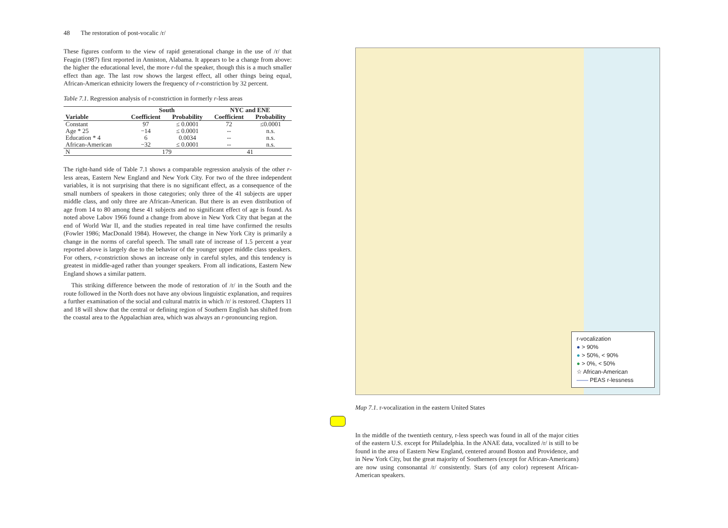48 The restoration of post-vocalic /r/
These figures conform to the view of rapid generational change in the use of /r/ that Feagin (1987) first reported in Anniston, Alabama. It appears to be a change from above: the higher the educational level, the more r-ful the speaker, though this is a much smaller effect than age. The last row shows the largest effect, all other things being equal, African-American ethnicity lowers the frequency of r-constriction by 32 percent.
Table 7.1. Regression analysis of r-constriction in formerly r-less areas
| | South | | NYC and ENE | |
| --- | --- | --- | --- | --- |
| Variable | Coefficient | Probability | Coefficient | Probability |
| Constant | 97 | ≤ 0.0001 | 72 | ≤0.0001 |
| Age * 25 | −14 | ≤ 0.0001 | -- | n.s. |
| Education * 4 | 6 | 0.0034 | -- | n.s. |
| African-American | −32 | ≤ 0.0001 | -- | n.s. |
| N | 179 | | 41 | |
The right-hand side of Table 7.1 shows a comparable regression analysis of the other r-less areas, Eastern New England and New York City. For two of the three independent variables, it is not surprising that there is no significant effect, as a consequence of the small numbers of speakers in those categories; only three of the 41 subjects are upper middle class, and only three are African-American. But there is an even distribution of age from 14 to 80 among these 41 subjects and no significant effect of age is found. As noted above Labov 1966 found a change from above in New York City that began at the end of World War II, and the studies repeated in real time have confirmed the results (Fowler 1986; MacDonald 1984). However, the change in New York City is primarily a change in the norms of careful speech. The small rate of increase of 1.5 percent a year reported above is largely due to the behavior of the younger upper middle class speakers. For others, r-constriction shows an increase only in careful styles, and this tendency is greatest in middle-aged rather than younger speakers. From all indications, Eastern New England shows a similar pattern.
This striking difference between the mode of restoration of /r/ in the South and the route followed in the North does not have any obvious linguistic explanation, and requires a further examination of the social and cultural matrix in which /r/ is restored. Chapters 11 and 18 will show that the central or defining region of Southern English has shifted from the coastal area to the Appalachian area, which was always an r-pronouncing region.
r-vocalization
● > 90%
● > 50%, < 90%
● > 0%, < 50%
☆ African-American
—— PEAS r-lessness
Map 7.1. r-vocalization in the eastern United States
In the middle of the twentieth century, r-less speech was found in all of the major cities of the eastern U.S. except for Philadelphia. In the ANAE data, vocalized /r/ is still to be found in the area of Eastern New England, centered around Boston and Providence, and in New York City, but the great majority of Southerners (except for African-Americans) are now using consonantal /r/ consistently. Stars (of any color) represent African-American speakers.